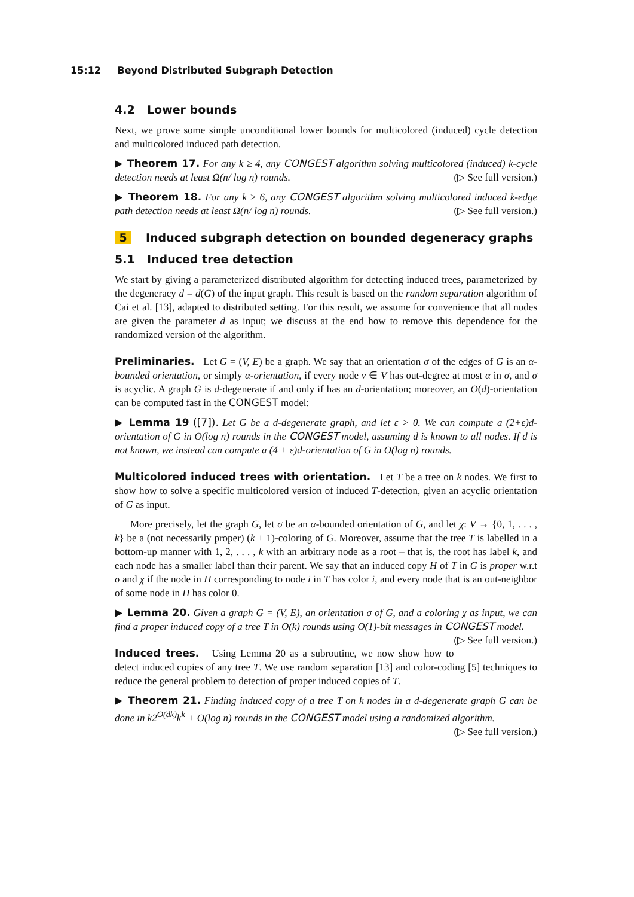15:12 Beyond Distributed Subgraph Detection
4.2 Lower bounds
Next, we prove some simple unconditional lower bounds for multicolored (induced) cycle detection and multicolored induced path detection.
▶ Theorem 17. For any k ≥ 4, any CONGEST algorithm solving multicolored (induced) k-cycle detection needs at least Ω(n/ log n) rounds. (▷ See full version.)
▶ Theorem 18. For any k ≥ 6, any CONGEST algorithm solving multicolored induced k-edge path detection needs at least Ω(n/ log n) rounds. (▷ See full version.)
5 Induced subgraph detection on bounded degeneracy graphs
5.1 Induced tree detection
We start by giving a parameterized distributed algorithm for detecting induced trees, parameterized by the degeneracy d = d(G) of the input graph. This result is based on the random separation algorithm of Cai et al. [13], adapted to distributed setting. For this result, we assume for convenience that all nodes are given the parameter d as input; we discuss at the end how to remove this dependence for the randomized version of the algorithm.
Preliminaries. Let G = (V, E) be a graph. We say that an orientation σ of the edges of G is an α-bounded orientation, or simply α-orientation, if every node v ∈ V has out-degree at most α in σ, and σ is acyclic. A graph G is d-degenerate if and only if has an d-orientation; moreover, an O(d)-orientation can be computed fast in the CONGEST model:
▶ Lemma 19 ([7]). Let G be a d-degenerate graph, and let ε > 0. We can compute a (2+ε)d-orientation of G in O(log n) rounds in the CONGEST model, assuming d is known to all nodes. If d is not known, we instead can compute a (4 + ε)d-orientation of G in O(log n) rounds.
Multicolored induced trees with orientation. Let T be a tree on k nodes. We first to show how to solve a specific multicolored version of induced T-detection, given an acyclic orientation of G as input.
More precisely, let the graph G, let σ be an α-bounded orientation of G, and let χ: V → {0, 1, . . . , k} be a (not necessarily proper) (k + 1)-coloring of G. Moreover, assume that the tree T is labelled in a bottom-up manner with 1, 2, . . . , k with an arbitrary node as a root – that is, the root has label k, and each node has a smaller label than their parent. We say that an induced copy H of T in G is proper w.r.t σ and χ if the node in H corresponding to node i in T has color i, and every node that is an out-neighbor of some node in H has color 0.
▶ Lemma 20. Given a graph G = (V, E), an orientation σ of G, and a coloring χ as input, we can find a proper induced copy of a tree T in O(k) rounds using O(1)-bit messages in CONGEST model. (▷ See full version.)
Induced trees. Using Lemma 20 as a subroutine, we now show how to detect induced copies of any tree T. We use random separation [13] and color-coding [5] techniques to reduce the general problem to detection of proper induced copies of T.
▶ Theorem 21. Finding induced copy of a tree T on k nodes in a d-degenerate graph G can be done in k2<sup>O(dk)</sup>k<sup>k</sup> + O(log n) rounds in the CONGEST model using a randomized algorithm. (▷ See full version.)